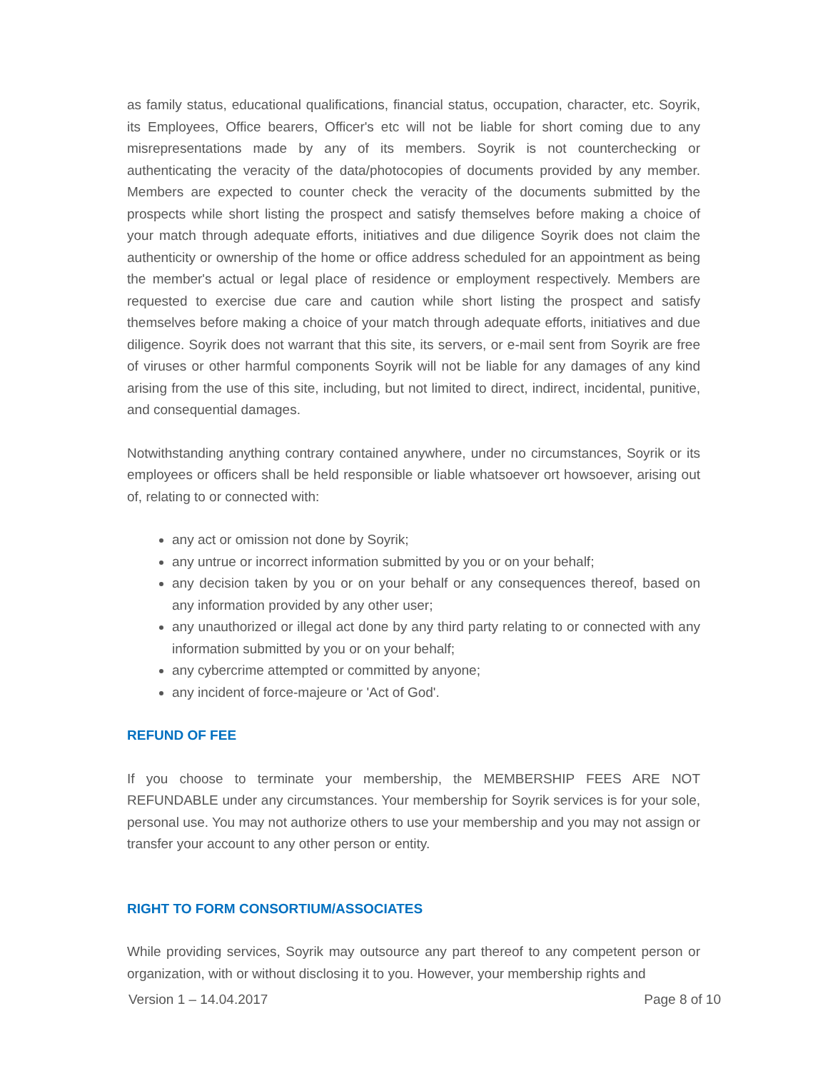as family status, educational qualifications, financial status, occupation, character, etc. Soyrik, its Employees, Office bearers, Officer's etc will not be liable for short coming due to any misrepresentations made by any of its members. Soyrik is not counterchecking or authenticating the veracity of the data/photocopies of documents provided by any member. Members are expected to counter check the veracity of the documents submitted by the prospects while short listing the prospect and satisfy themselves before making a choice of your match through adequate efforts, initiatives and due diligence Soyrik does not claim the authenticity or ownership of the home or office address scheduled for an appointment as being the member's actual or legal place of residence or employment respectively. Members are requested to exercise due care and caution while short listing the prospect and satisfy themselves before making a choice of your match through adequate efforts, initiatives and due diligence. Soyrik does not warrant that this site, its servers, or e-mail sent from Soyrik are free of viruses or other harmful components Soyrik will not be liable for any damages of any kind arising from the use of this site, including, but not limited to direct, indirect, incidental, punitive, and consequential damages.
Notwithstanding anything contrary contained anywhere, under no circumstances, Soyrik or its employees or officers shall be held responsible or liable whatsoever ort howsoever, arising out of, relating to or connected with:
any act or omission not done by Soyrik;
any untrue or incorrect information submitted by you or on your behalf;
any decision taken by you or on your behalf or any consequences thereof, based on any information provided by any other user;
any unauthorized or illegal act done by any third party relating to or connected with any information submitted by you or on your behalf;
any cybercrime attempted or committed by anyone;
any incident of force-majeure or 'Act of God'.
REFUND OF FEE
If you choose to terminate your membership, the MEMBERSHIP FEES ARE NOT REFUNDABLE under any circumstances. Your membership for Soyrik services is for your sole, personal use. You may not authorize others to use your membership and you may not assign or transfer your account to any other person or entity.
RIGHT TO FORM CONSORTIUM/ASSOCIATES
While providing services, Soyrik may outsource any part thereof to any competent person or organization, with or without disclosing it to you. However, your membership rights and
Version 1 – 14.04.2017 Page 8 of 10